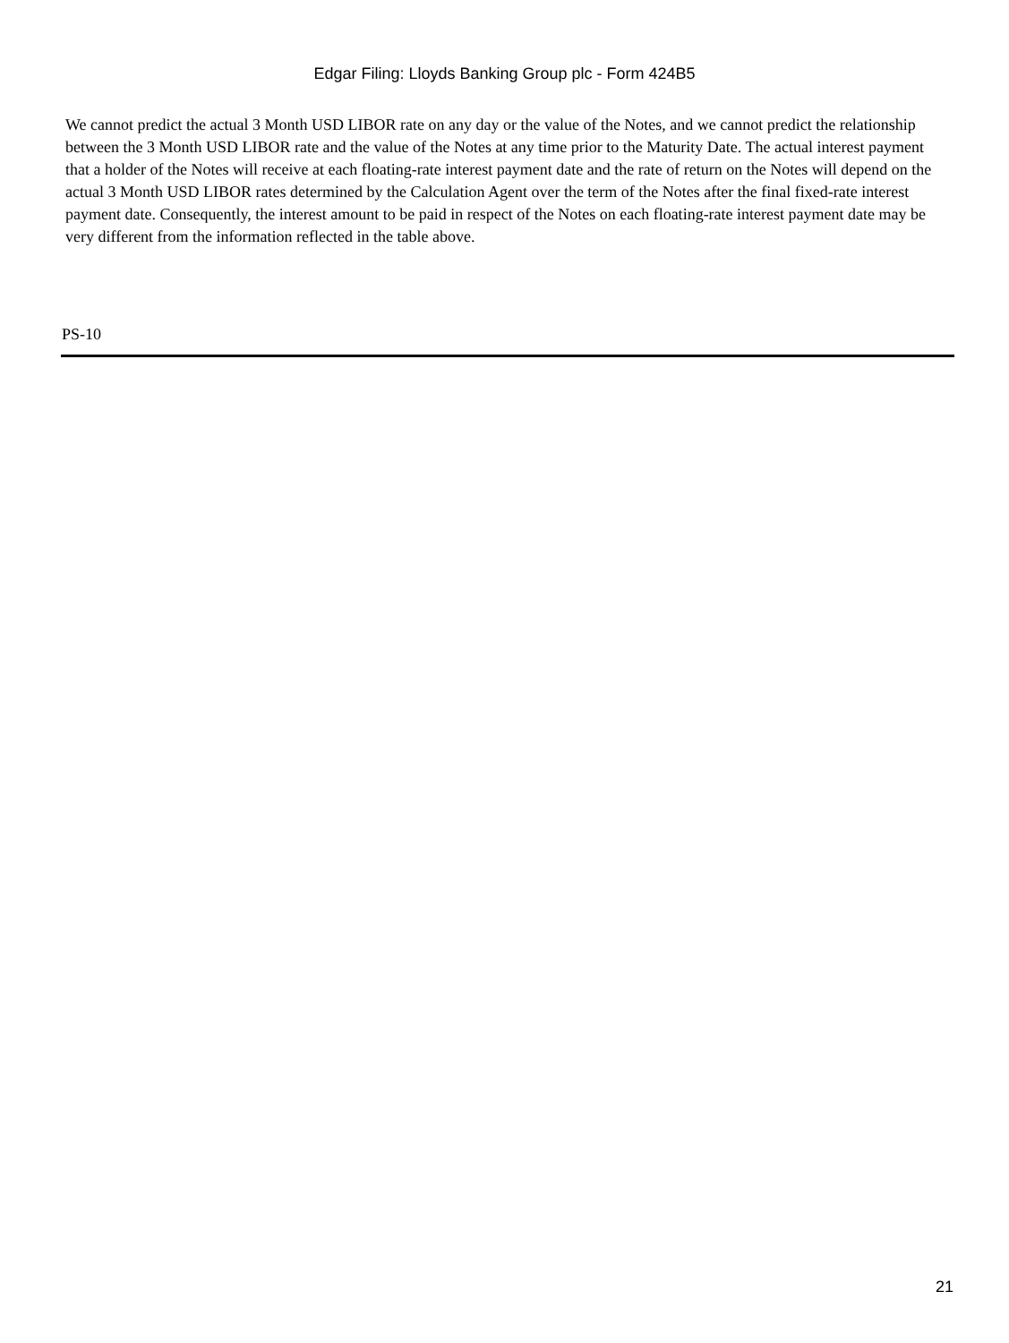Edgar Filing: Lloyds Banking Group plc - Form 424B5
We cannot predict the actual 3 Month USD LIBOR rate on any day or the value of the Notes, and we cannot predict the relationship between the 3 Month USD LIBOR rate and the value of the Notes at any time prior to the Maturity Date. The actual interest payment that a holder of the Notes will receive at each floating-rate interest payment date and the rate of return on the Notes will depend on the actual 3 Month USD LIBOR rates determined by the Calculation Agent over the term of the Notes after the final fixed-rate interest payment date. Consequently, the interest amount to be paid in respect of the Notes on each floating-rate interest payment date may be very different from the information reflected in the table above.
PS-10
21